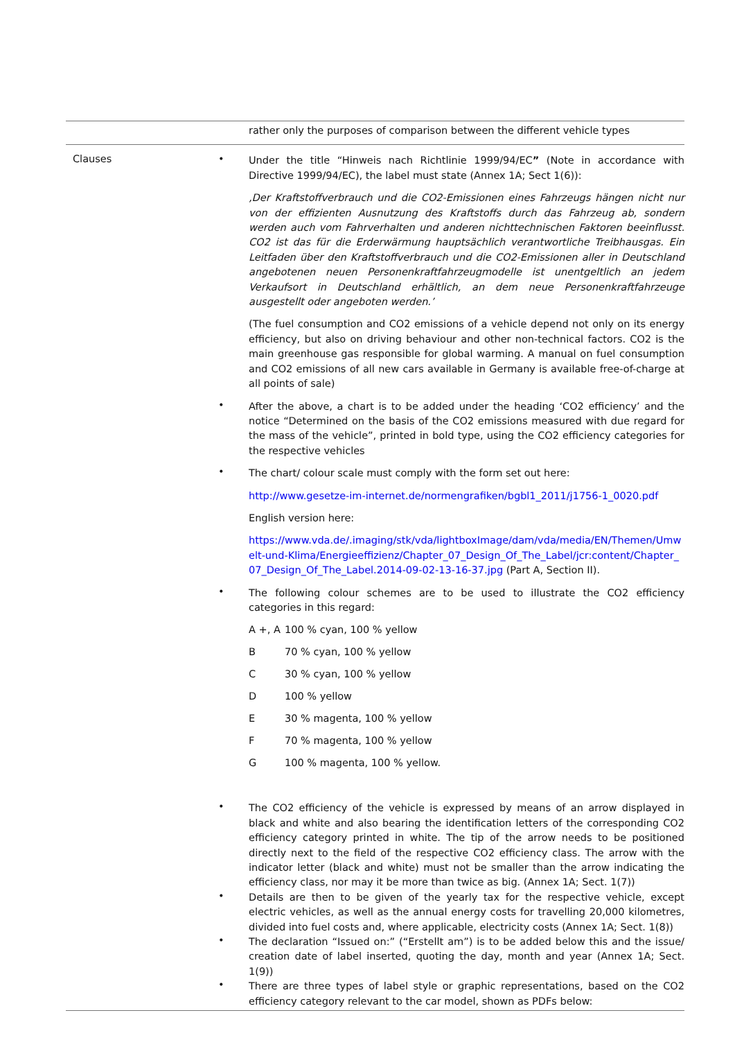| | | rather only the purposes of comparison between the different vehicle types |
| Clauses | | • Under the title “Hinweis nach Richtlinie 1999/94/EC ” (Note in accordance with Directive 1999/94/EC), the label must state (Annex 1A; Sect 1(6)): ‚Der Kraftstoffverbrauch und die CO2-Emissionen eines Fahrzeugs hängen nicht nur von der effizienten Ausnutzung des Kraftstoffs durch das Fahrzeug ab, sondern werden auch vom Fahrverhalten und anderen nichttechnischen Faktoren beeinflusst. CO2 ist das für die Erderwärmung hauptsächlich verantwortliche Treibhausgas. Ein Leitfaden über den Kraftstoffverbrauch und die CO2-Emissionen aller in Deutschland angebotenen neuen Personenkraftfahrzeugmodelle ist unentgeltlich an jedem Verkaufsort in Deutschland erhältlich, an dem neue Personenkraftfahrzeuge ausgestellt oder angeboten werden.’ (The fuel consumption and CO2 emissions of a vehicle depend not only on its energy efficiency, but also on driving behaviour and other non-technical factors. CO2 is the main greenhouse gas responsible for global warming. A manual on fuel consumption and CO2 emissions of all new cars available in Germany is available free-of-charge at all points of sale) • After the above, a chart is to be added under the heading ‘CO2 efficiency’ and the notice “Determined on the basis of the CO2 emissions measured with due regard for the mass of the vehicle”, printed in bold type, using the CO2 efficiency categories for the respective vehicles • The chart/ colour scale must comply with the form set out here: http://www.gesetze-im-internet.de/normengrafiken/bgbl1_2011/j1756-1_0020.pdf English version here: https://www.vda.de/.imaging/stk/vda/lightboxImage/dam/vda/media/EN/Themen/Umwelt-und-Klima/Energieeffizienz/Chapter_07_Design_Of_The_Label/jcr:content/Chapter_07_Design_Of_The_Label.2014-09-02-13-16-37.jpg (Part A, Section II). • The following colour schemes are to be used to illustrate the CO2 efficiency categories in this regard: A +, A 100 % cyan, 100 % yellow B 70 % cyan, 100 % yellow C 30 % cyan, 100 % yellow D 100 % yellow E 30 % magenta, 100 % yellow F 70 % magenta, 100 % yellow G 100 % magenta, 100 % yellow. • The CO2 efficiency of the vehicle is expressed by means of an arrow displayed in black and white and also bearing the identification letters of the corresponding CO2 efficiency category printed in white. The tip of the arrow needs to be positioned directly next to the field of the respective CO2 efficiency class. The arrow with the indicator letter (black and white) must not be smaller than the arrow indicating the efficiency class, nor may it be more than twice as big. (Annex 1A; Sect. 1(7)) • Details are then to be given of the yearly tax for the respective vehicle, except electric vehicles, as well as the annual energy costs for travelling 20,000 kilometres, divided into fuel costs and, where applicable, electricity costs (Annex 1A; Sect. 1(8)) • The declaration “Issued on:” (“Erstellt am”) is to be added below this and the issue/ creation date of label inserted, quoting the day, month and year (Annex 1A; Sect. 1(9)) • There are three types of label style or graphic representations, based on the CO2 efficiency category relevant to the car model, shown as PDFs below: |